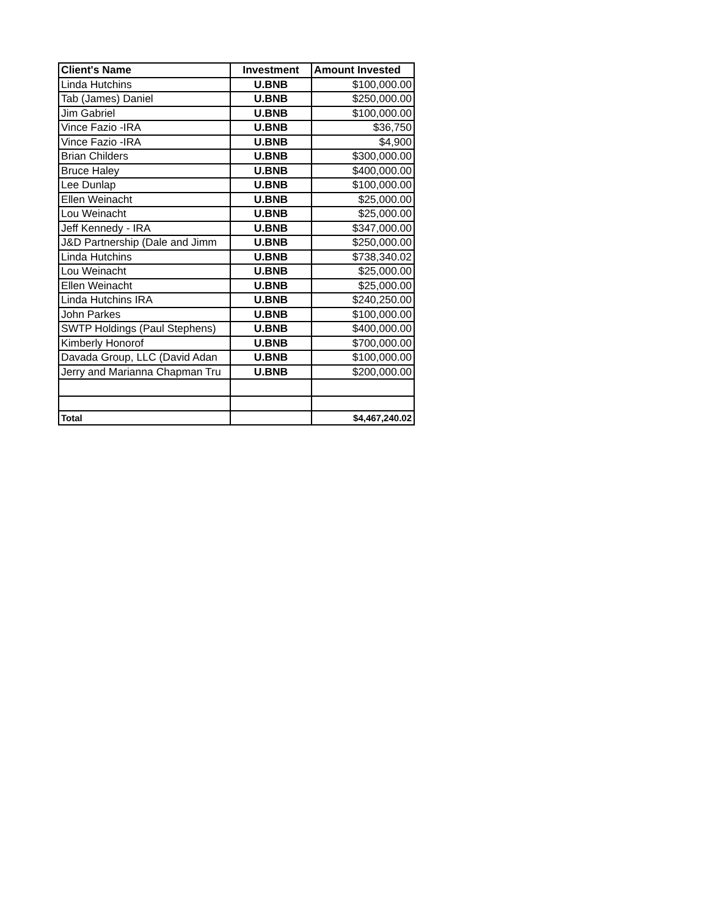| Client's Name | Investment | Amount Invested |
| --- | --- | --- |
| Linda Hutchins | U.BNB | $100,000.00 |
| Tab (James) Daniel | U.BNB | $250,000.00 |
| Jim Gabriel | U.BNB | $100,000.00 |
| Vince Fazio -IRA | U.BNB | $36,750 |
| Vince Fazio -IRA | U.BNB | $4,900 |
| Brian Childers | U.BNB | $300,000.00 |
| Bruce Haley | U.BNB | $400,000.00 |
| Lee Dunlap | U.BNB | $100,000.00 |
| Ellen Weinacht | U.BNB | $25,000.00 |
| Lou Weinacht | U.BNB | $25,000.00 |
| Jeff Kennedy - IRA | U.BNB | $347,000.00 |
| J&D Partnership (Dale and Jimm | U.BNB | $250,000.00 |
| Linda Hutchins | U.BNB | $738,340.02 |
| Lou Weinacht | U.BNB | $25,000.00 |
| Ellen Weinacht | U.BNB | $25,000.00 |
| Linda Hutchins IRA | U.BNB | $240,250.00 |
| John Parkes | U.BNB | $100,000.00 |
| SWTP Holdings (Paul Stephens) | U.BNB | $400,000.00 |
| Kimberly Honorof | U.BNB | $700,000.00 |
| Davada Group, LLC (David Adan | U.BNB | $100,000.00 |
| Jerry and Marianna Chapman Tru | U.BNB | $200,000.00 |
| Total | | $4,467,240.02 |